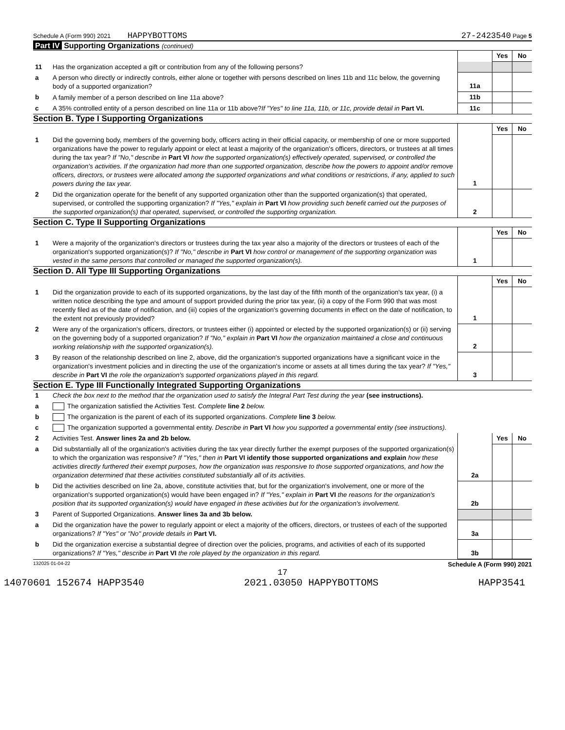Schedule A (Form 990) 2021 HAPPYBOTTOMS 27-2423540 Page 5
Part IV Supporting Organizations (continued)
| | | | Yes | No |
| 11 | Has the organization accepted a gift or contribution from any of the following persons? | | | |
| a | A person who directly or indirectly controls, either alone or together with persons described on lines 11b and 11c below, the governing body of a supported organization? | 11a | | |
| b | A family member of a person described on line 11a above? | 11b | | |
| c | A 35% controlled entity of a person described on line 11a or 11b above? If "Yes" to line 11a, 11b, or 11c, provide detail in Part VI. | 11c | | |
| Section B. Type I Supporting Organizations | | | | |
| | | | Yes | No |
| 1 | Did the governing body, members of the governing body, officers acting in their official capacity, or membership of one or more supported organizations have the power to regularly appoint or elect at least a majority of the organization's officers, directors, or trustees at all times during the tax year? If "No," describe in Part VI how the supported organization(s) effectively operated, supervised, or controlled the organization's activities. If the organization had more than one supported organization, describe how the powers to appoint and/or remove officers, directors, or trustees were allocated among the supported organizations and what conditions or restrictions, if any, applied to such powers during the tax year. | 1 | | |
| 2 | Did the organization operate for the benefit of any supported organization other than the supported organization(s) that operated, supervised, or controlled the supporting organization? If "Yes," explain in Part VI how providing such benefit carried out the purposes of the supported organization(s) that operated, supervised, or controlled the supporting organization. | 2 | | |
| Section C. Type II Supporting Organizations | | | | |
| | | | Yes | No |
| 1 | Were a majority of the organization's directors or trustees during the tax year also a majority of the directors or trustees of each of the organization's supported organization(s)? If "No," describe in Part VI how control or management of the supporting organization was vested in the same persons that controlled or managed the supported organization(s). | 1 | | |
| Section D. All Type III Supporting Organizations | | | | |
| | | | Yes | No |
| 1 | Did the organization provide to each of its supported organizations, by the last day of the fifth month of the organization's tax year, (i) a written notice describing the type and amount of support provided during the prior tax year, (ii) a copy of the Form 990 that was most recently filed as of the date of notification, and (iii) copies of the organization's governing documents in effect on the date of notification, to the extent not previously provided? | 1 | | |
| 2 | Were any of the organization's officers, directors, or trustees either (i) appointed or elected by the supported organization(s) or (ii) serving on the governing body of a supported organization? If "No," explain in Part VI how the organization maintained a close and continuous working relationship with the supported organization(s). | 2 | | |
| 3 | By reason of the relationship described on line 2, above, did the organization's supported organizations have a significant voice in the organization's investment policies and in directing the use of the organization's income or assets at all times during the tax year? If "Yes," describe in Part VI the role the organization's supported organizations played in this regard. | 3 | | |
| Section E. Type III Functionally Integrated Supporting Organizations | | | | |
| 1 | Check the box next to the method that the organization used to satisfy the Integral Part Test during the year (see instructions). | | | |
| a | The organization satisfied the Activities Test. Complete line 2 below. | | | |
| b | The organization is the parent of each of its supported organizations. Complete line 3 below. | | | |
| c | The organization supported a governmental entity. Describe in Part VI how you supported a governmental entity (see instructions). | | | |
| 2 | Activities Test. Answer lines 2a and 2b below. | | Yes | No |
| a | Did substantially all of the organization's activities during the tax year directly further the exempt purposes of the supported organization(s) to which the organization was responsive? If "Yes," then in Part VI identify those supported organizations and explain how these activities directly furthered their exempt purposes, how the organization was responsive to those supported organizations, and how the organization determined that these activities constituted substantially all of its activities. | 2a | | |
| b | Did the activities described on line 2a, above, constitute activities that, but for the organization's involvement, one or more of the organization's supported organization(s) would have been engaged in? If "Yes," explain in Part VI the reasons for the organization's position that its supported organization(s) would have engaged in these activities but for the organization's involvement. | 2b | | |
| 3 | Parent of Supported Organizations. Answer lines 3a and 3b below. | | | |
| a | Did the organization have the power to regularly appoint or elect a majority of the officers, directors, or trustees of each of the supported organizations? If "Yes" or "No" provide details in Part VI. | 3a | | |
| b | Did the organization exercise a substantial degree of direction over the policies, programs, and activities of each of its supported organizations? If "Yes," describe in Part VI the role played by the organization in this regard. | 3b | | |
132025 01-04-22 Schedule A (Form 990) 2021
17
14070601 152674 HAPP3540 2021.03050 HAPPYBOTTOMS HAPP3541